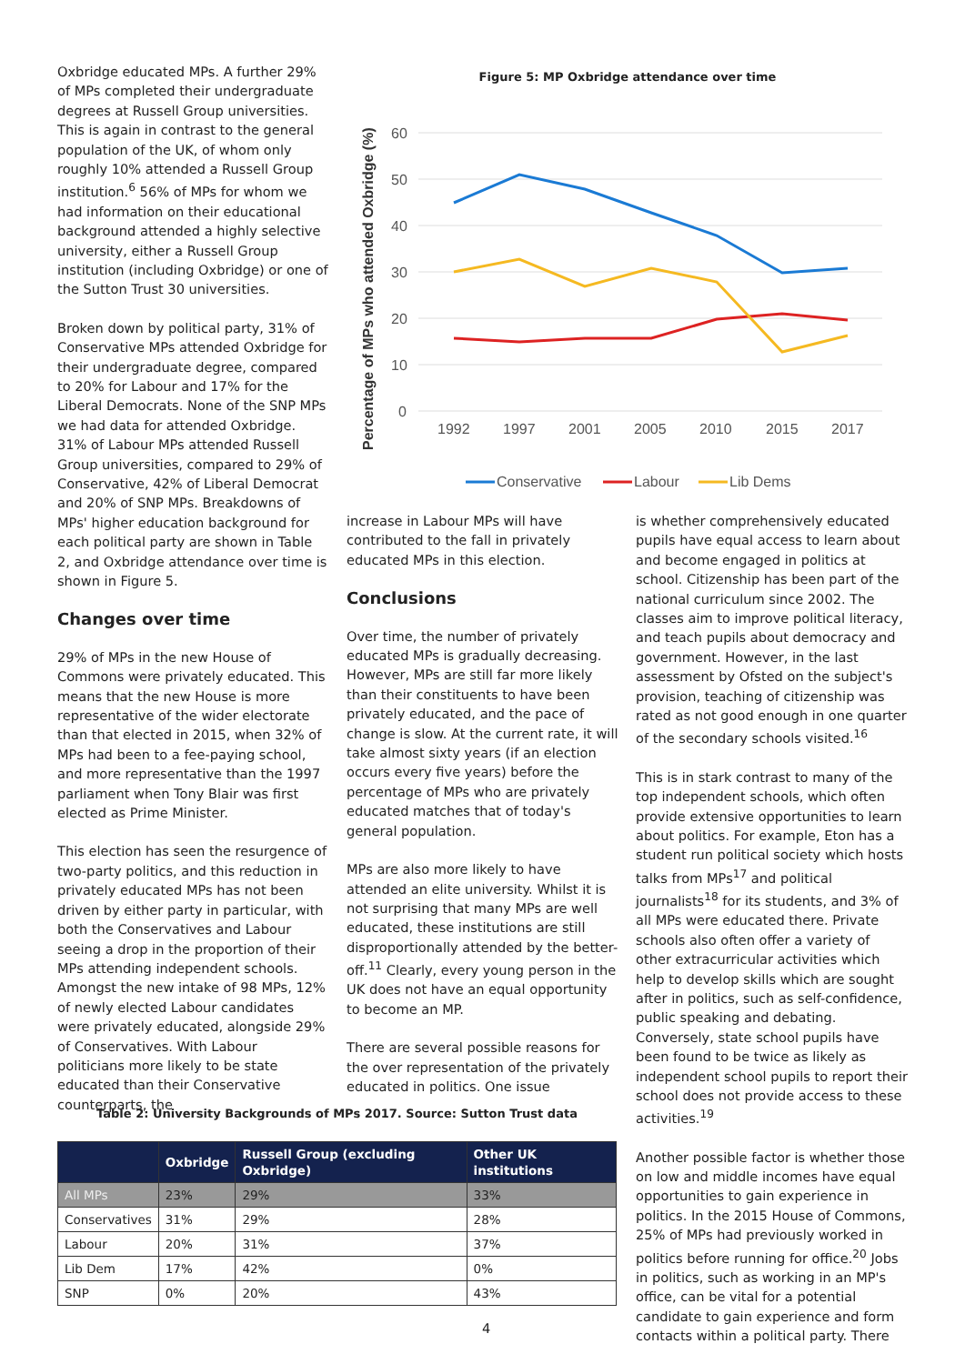Oxbridge educated MPs. A further 29% of MPs completed their undergraduate degrees at Russell Group universities. This is again in contrast to the general population of the UK, of whom only roughly 10% attended a Russell Group institution.<sup>6</sup> 56% of MPs for whom we had information on their educational background attended a highly selective university, either a Russell Group institution (including Oxbridge) or one of the Sutton Trust 30 universities.
Broken down by political party, 31% of Conservative MPs attended Oxbridge for their undergraduate degree, compared to 20% for Labour and 17% for the Liberal Democrats. None of the SNP MPs we had data for attended Oxbridge. 31% of Labour MPs attended Russell Group universities, compared to 29% of Conservative, 42% of Liberal Democrat and 20% of SNP MPs. Breakdowns of MPs' higher education background for each political party are shown in Table 2, and Oxbridge attendance over time is shown in Figure 5.
Changes over time
29% of MPs in the new House of Commons were privately educated. This means that the new House is more representative of the wider electorate than that elected in 2015, when 32% of MPs had been to a fee-paying school, and more representative than the 1997 parliament when Tony Blair was first elected as Prime Minister.
This election has seen the resurgence of two-party politics, and this reduction in privately educated MPs has not been driven by either party in particular, with both the Conservatives and Labour seeing a drop in the proportion of their MPs attending independent schools. Amongst the new intake of 98 MPs, 12% of newly elected Labour candidates were privately educated, alongside 29% of Conservatives. With Labour politicians more likely to be state educated than their Conservative counterparts, the
Figure 5: MP Oxbridge attendance over time
60
50
40
30
20
10
0
1992
1997
2001
2005
2010
2015
2017
Percentage of MPs who attended Oxbridge (%)
Conservative
Labour
Lib Dems
increase in Labour MPs will have contributed to the fall in privately educated MPs in this election.
Conclusions
Over time, the number of privately educated MPs is gradually decreasing. However, MPs are still far more likely than their constituents to have been privately educated, and the pace of change is slow. At the current rate, it will take almost sixty years (if an election occurs every five years) before the percentage of MPs who are privately educated matches that of today's general population.
MPs are also more likely to have attended an elite university. Whilst it is not surprising that many MPs are well educated, these institutions are still disproportionally attended by the better-off.<sup>11</sup> Clearly, every young person in the UK does not have an equal opportunity to become an MP.
There are several possible reasons for the over representation of the privately educated in politics. One issue
is whether comprehensively educated pupils have equal access to learn about and become engaged in politics at school. Citizenship has been part of the national curriculum since 2002. The classes aim to improve political literacy, and teach pupils about democracy and government. However, in the last assessment by Ofsted on the subject's provision, teaching of citizenship was rated as not good enough in one quarter of the secondary schools visited.<sup>16</sup>
This is in stark contrast to many of the top independent schools, which often provide extensive opportunities to learn about politics. For example, Eton has a student run political society which hosts talks from MPs<sup>17</sup> and political journalists<sup>18</sup> for its students, and 3% of all MPs were educated there. Private schools also often offer a variety of other extracurricular activities which help to develop skills which are sought after in politics, such as self-confidence, public speaking and debating. Conversely, state school pupils have been found to be twice as likely as independent school pupils to report their school does not provide access to these activities.<sup>19</sup>
Another possible factor is whether those on low and middle incomes have equal opportunities to gain experience in politics. In the 2015 House of Commons, 25% of MPs had previously worked in politics before running for office.<sup>20</sup> Jobs in politics, such as working in an MP's office, can be vital for a potential candidate to gain experience and form contacts within a political party. There
Table 2: University Backgrounds of MPs 2017. Source: Sutton Trust data
| | Oxbridge | Russell Group (excluding Oxbridge) | Other UK institutions |
| --- | --- | --- | --- |
| All MPs | 23% | 29% | 33% |
| Conservatives | 31% | 29% | 28% |
| Labour | 20% | 31% | 37% |
| Lib Dem | 17% | 42% | 0% |
| SNP | 0% | 20% | 43% |
4